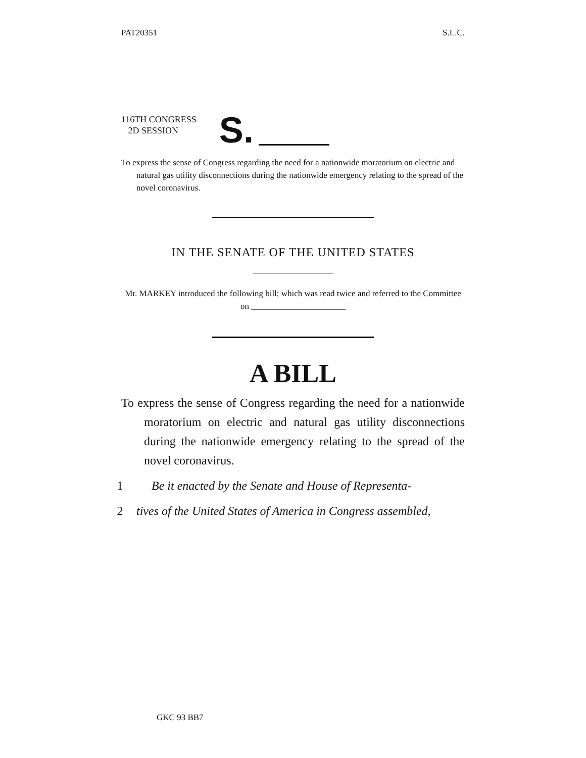PAT20351 S.L.C.
116TH CONGRESS
2D SESSION
S.
To express the sense of Congress regarding the need for a nationwide moratorium on electric and natural gas utility disconnections during the nationwide emergency relating to the spread of the novel coronavirus.
IN THE SENATE OF THE UNITED STATES
Mr. MARKEY introduced the following bill; which was read twice and referred to the Committee on ______________________
A BILL
To express the sense of Congress regarding the need for a nationwide moratorium on electric and natural gas utility disconnections during the nationwide emergency relating to the spread of the novel coronavirus.
1 Be it enacted by the Senate and House of Representa-
2 tives of the United States of America in Congress assembled,
GKC 93 BB7